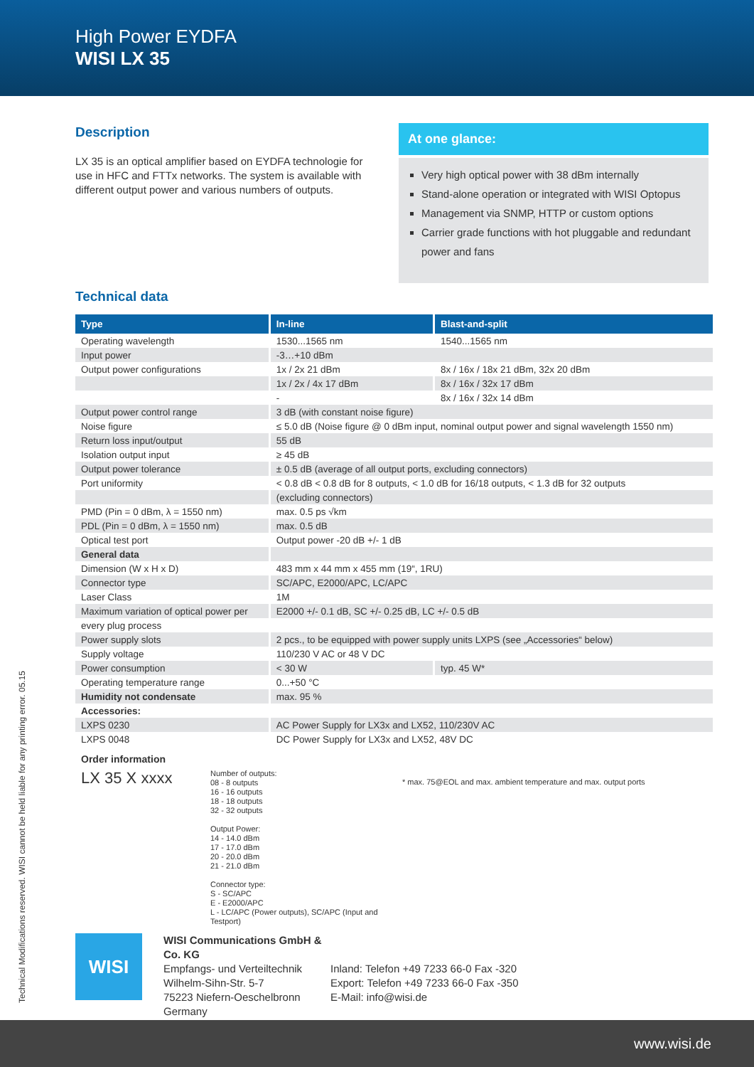High Power EYDFA
WISI LX 35
Description
LX 35 is an optical amplifier based on EYDFA technologie for use in HFC and FTTx networks. The system is available with different output power and various numbers of outputs.
At one glance:
Very high optical power with 38 dBm internally
Stand-alone operation or integrated with WISI Optopus
Management via SNMP, HTTP or custom options
Carrier grade functions with hot pluggable and redundant power and fans
Technical data
| Type | In-line | Blast-and-split |
| --- | --- | --- |
| Operating wavelength | 1530...1565 nm | 1540...1565 nm |
| Input power | -3…+10 dBm | |
| Output power configurations | 1x / 2x 21 dBm | 8x / 16x / 18x 21 dBm, 32x 20 dBm |
| | 1x / 2x / 4x 17 dBm | 8x / 16x / 32x 17 dBm |
| | - | 8x / 16x / 32x 14 dBm |
| Output power control range | 3 dB (with constant noise figure) | |
| Noise figure | ≤ 5.0 dB (Noise figure @ 0 dBm input, nominal output power and signal wavelength 1550 nm) | |
| Return loss input/output | 55 dB | |
| Isolation output input | ≥ 45 dB | |
| Output power tolerance | ± 0.5 dB (average of all output ports, excluding connectors) | |
| Port uniformity | < 0.8 dB < 0.8 dB for 8 outputs, < 1.0 dB for 16/18 outputs, < 1.3 dB for 32 outputs | |
| | (excluding connectors) | |
| PMD (Pin = 0 dBm, λ = 1550 nm) | max. 0.5 ps √km | |
| PDL (Pin = 0 dBm, λ = 1550 nm) | max. 0.5 dB | |
| Optical test port | Output power -20 dB +/- 1 dB | |
| General data | | |
| Dimension (W x H x D) | 483 mm x 44 mm x 455 mm (19“, 1RU) | |
| Connector type | SC/APC, E2000/APC, LC/APC | |
| Laser Class | 1M | |
| Maximum variation of optical power per | E2000 +/- 0.1 dB, SC +/- 0.25 dB, LC +/- 0.5 dB | |
| every plug process | | |
| Power supply slots | 2 pcs., to be equipped with power supply units LXPS (see „Accessories“ below) | |
| Supply voltage | 110/230 V AC or 48 V DC | |
| Power consumption | < 30 W | typ. 45 W* |
| Operating temperature range | 0...+50 °C | |
| Humidity not condensate | max. 95 % | |
| Accessories: | | |
| LXPS 0230 | AC Power Supply for LX3x and LX52, 110/230V AC | |
| LXPS 0048 | DC Power Supply for LX3x and LX52, 48V DC | |
Order information
LX 35 X xxxx
Number of outputs:
08 - 8 outputs
16 - 16 outputs
18 - 18 outputs
32 - 32 outputs
Output Power:
14 - 14.0 dBm
17 - 17.0 dBm
20 - 20.0 dBm
21 - 21.0 dBm
Connector type:
S - SC/APC
E - E2000/APC
L - LC/APC (Power outputs), SC/APC (Input and Testport)
* max. 75@EOL and max. ambient temperature and max. output ports
WISI
WISI Communications GmbH & Co. KG
Empfangs- und Verteiltechnik
Wilhelm-Sihn-Str. 5-7
75223 Niefern-Oeschelbronn
Germany
Inland: Telefon +49 7233 66-0 Fax -320
Export: Telefon +49 7233 66-0 Fax -350
E-Mail: info@wisi.de
Technical Modifications reserved. WISI cannot be held liable for any printing error. 05.15
www.wisi.de